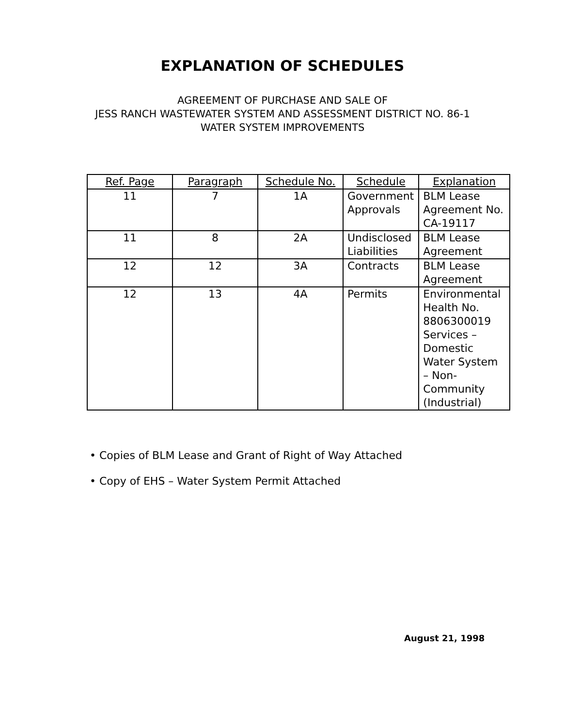EXPLANATION OF SCHEDULES
AGREEMENT OF PURCHASE AND SALE OF
JESS RANCH WASTEWATER SYSTEM AND ASSESSMENT DISTRICT NO. 86-1
WATER SYSTEM IMPROVEMENTS
| Ref. Page | Paragraph | Schedule No. | Schedule | Explanation |
| --- | --- | --- | --- | --- |
| 11 | 7 | 1A | Government Approvals | BLM Lease Agreement No. CA-19117 |
| 11 | 8 | 2A | Undisclosed Liabilities | BLM Lease Agreement |
| 12 | 12 | 3A | Contracts | BLM Lease Agreement |
| 12 | 13 | 4A | Permits | Environmental Health No. 8806300019 Services – Domestic Water System – Non-Community (Industrial) |
• Copies of BLM Lease and Grant of Right of Way Attached
• Copy of EHS – Water System Permit Attached
August 21, 1998